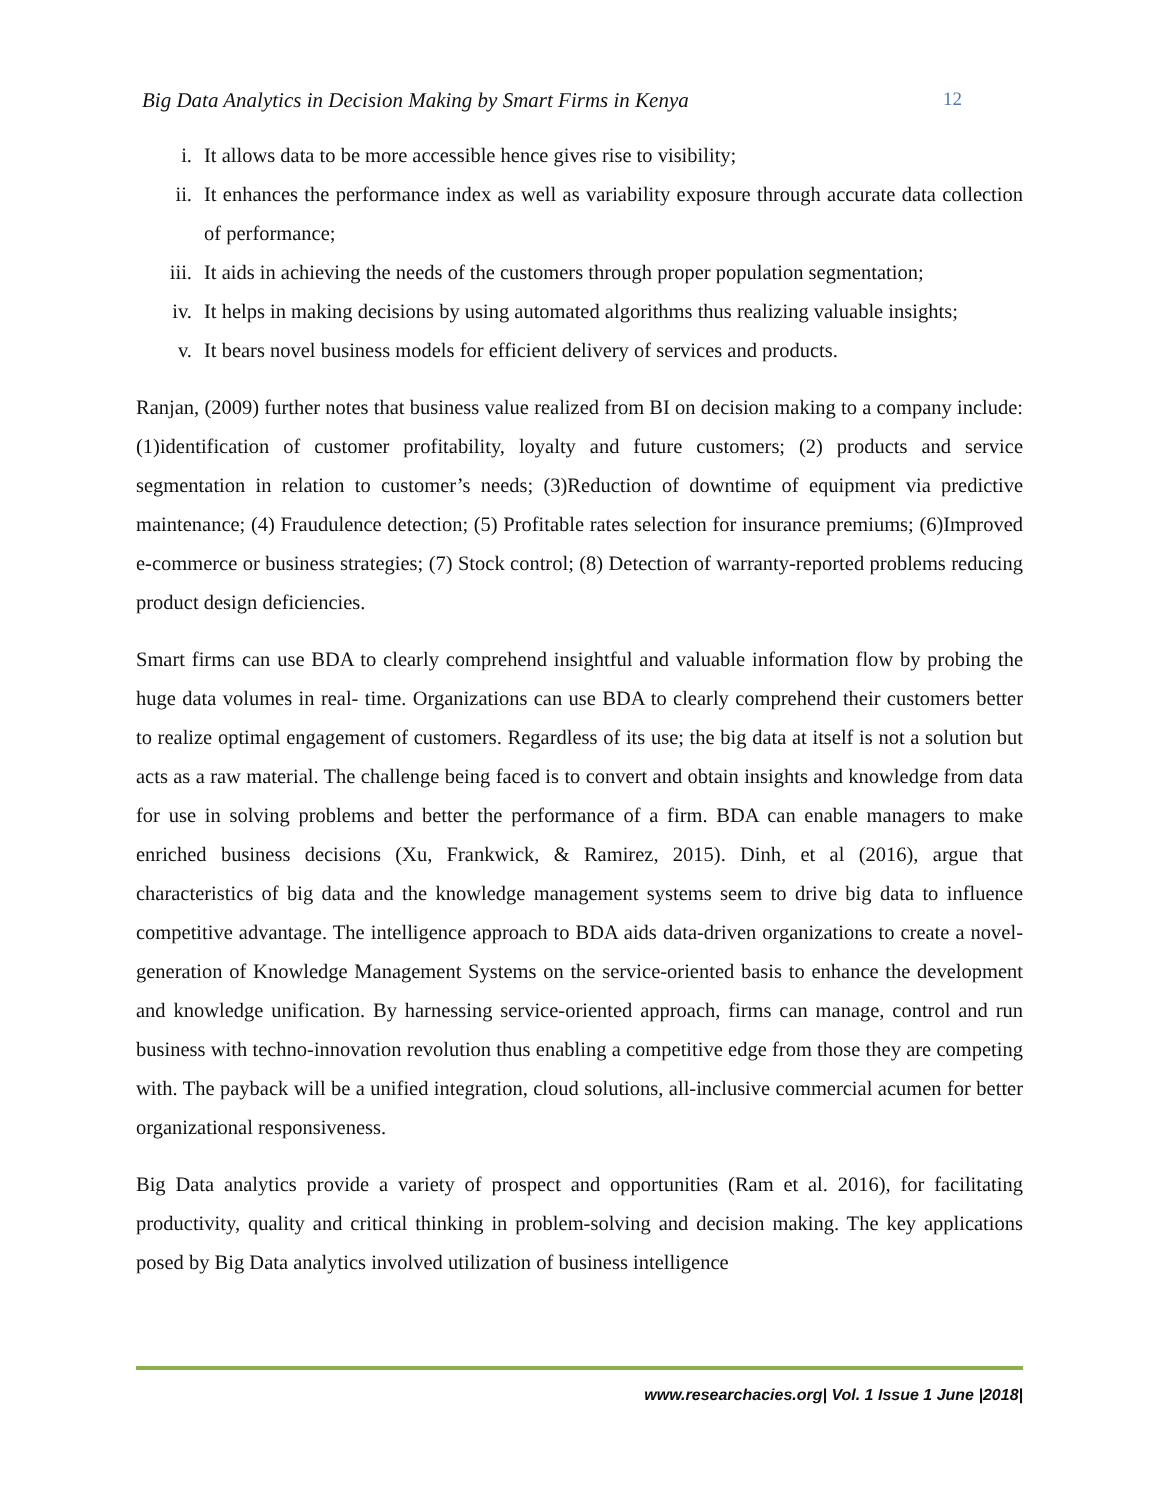Big Data Analytics in Decision Making by Smart Firms in Kenya 12
i. It allows data to be more accessible hence gives rise to visibility;
ii. It enhances the performance index as well as variability exposure through accurate data collection of performance;
iii. It aids in achieving the needs of the customers through proper population segmentation;
iv. It helps in making decisions by using automated algorithms thus realizing valuable insights;
v. It bears novel business models for efficient delivery of services and products.
Ranjan, (2009) further notes that business value realized from BI on decision making to a company include: (1)identification of customer profitability, loyalty and future customers; (2) products and service segmentation in relation to customer’s needs; (3)Reduction of downtime of equipment via predictive maintenance; (4) Fraudulence detection; (5) Profitable rates selection for insurance premiums; (6)Improved e-commerce or business strategies; (7) Stock control; (8) Detection of warranty-reported problems reducing product design deficiencies.
Smart firms can use BDA to clearly comprehend insightful and valuable information flow by probing the huge data volumes in real- time. Organizations can use BDA to clearly comprehend their customers better to realize optimal engagement of customers. Regardless of its use; the big data at itself is not a solution but acts as a raw material. The challenge being faced is to convert and obtain insights and knowledge from data for use in solving problems and better the performance of a firm. BDA can enable managers to make enriched business decisions (Xu, Frankwick, & Ramirez, 2015). Dinh, et al (2016), argue that characteristics of big data and the knowledge management systems seem to drive big data to influence competitive advantage. The intelligence approach to BDA aids data-driven organizations to create a novel-generation of Knowledge Management Systems on the service-oriented basis to enhance the development and knowledge unification. By harnessing service-oriented approach, firms can manage, control and run business with techno-innovation revolution thus enabling a competitive edge from those they are competing with. The payback will be a unified integration, cloud solutions, all-inclusive commercial acumen for better organizational responsiveness.
Big Data analytics provide a variety of prospect and opportunities (Ram et al. 2016), for facilitating productivity, quality and critical thinking in problem-solving and decision making. The key applications posed by Big Data analytics involved utilization of business intelligence
www.researchacies.org| Vol. 1 Issue 1 June |2018|